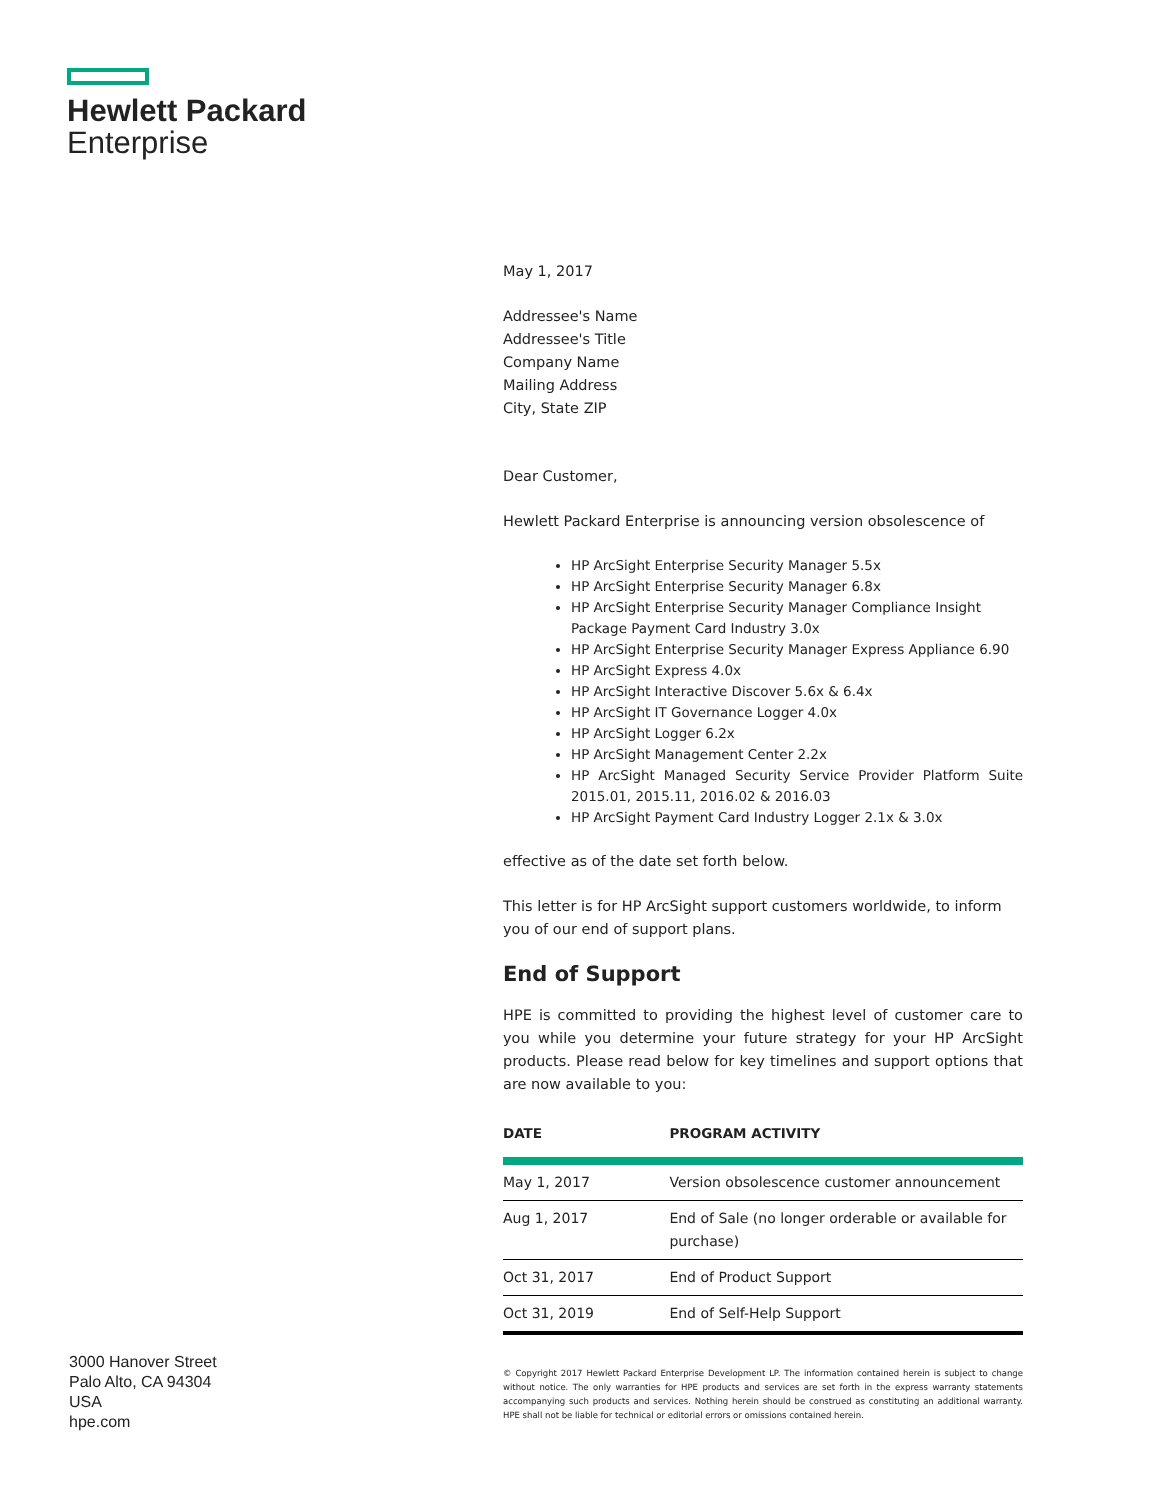Hewlett Packard
Enterprise
May 1, 2017
Addressee's Name
Addressee's Title
Company Name
Mailing Address
City, State ZIP
Dear Customer,
Hewlett Packard Enterprise is announcing version obsolescence of
HP ArcSight Enterprise Security Manager 5.5x
HP ArcSight Enterprise Security Manager 6.8x
HP ArcSight Enterprise Security Manager Compliance Insight Package Payment Card Industry 3.0x
HP ArcSight Enterprise Security Manager Express Appliance 6.90
HP ArcSight Express 4.0x
HP ArcSight Interactive Discover 5.6x & 6.4x
HP ArcSight IT Governance Logger 4.0x
HP ArcSight Logger 6.2x
HP ArcSight Management Center 2.2x
HP ArcSight Managed Security Service Provider Platform Suite 2015.01, 2015.11, 2016.02 & 2016.03
HP ArcSight Payment Card Industry Logger 2.1x & 3.0x
effective as of the date set forth below.
This letter is for HP ArcSight support customers worldwide, to inform you of our end of support plans.
End of Support
HPE is committed to providing the highest level of customer care to you while you determine your future strategy for your HP ArcSight products. Please read below for key timelines and support options that are now available to you:
| DATE | PROGRAM ACTIVITY |
| --- | --- |
| May 1, 2017 | Version obsolescence customer announcement |
| Aug 1, 2017 | End of Sale (no longer orderable or available for purchase) |
| Oct 31, 2017 | End of Product Support |
| Oct 31, 2019 | End of Self-Help Support |
3000 Hanover Street
Palo Alto, CA 94304
USA
hpe.com
© Copyright 2017 Hewlett Packard Enterprise Development LP. The information contained herein is subject to change without notice. The only warranties for HPE products and services are set forth in the express warranty statements accompanying such products and services. Nothing herein should be construed as constituting an additional warranty. HPE shall not be liable for technical or editorial errors or omissions contained herein.